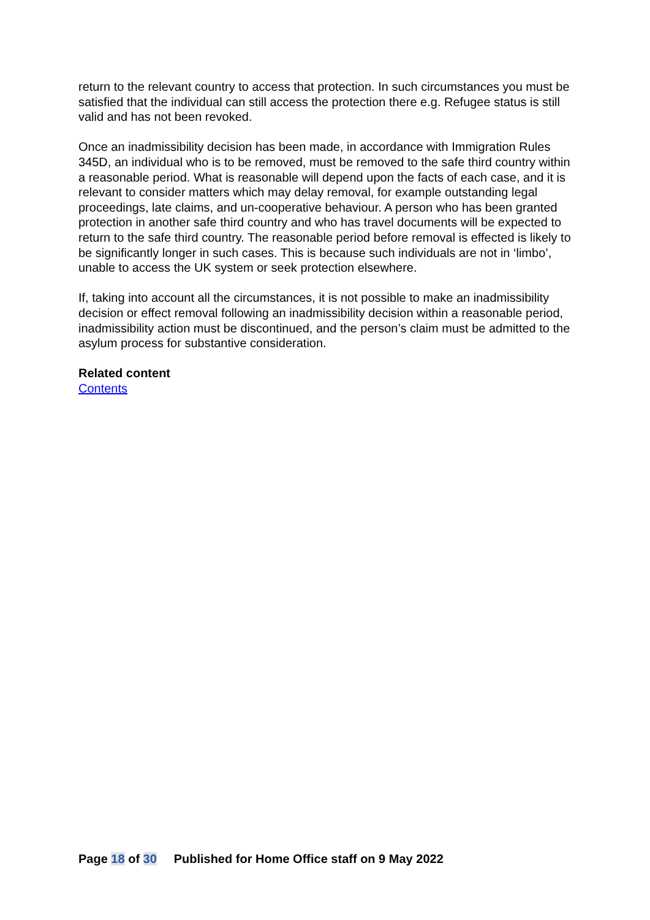return to the relevant country to access that protection. In such circumstances you must be satisfied that the individual can still access the protection there e.g. Refugee status is still valid and has not been revoked.
Once an inadmissibility decision has been made, in accordance with Immigration Rules 345D, an individual who is to be removed, must be removed to the safe third country within a reasonable period. What is reasonable will depend upon the facts of each case, and it is relevant to consider matters which may delay removal, for example outstanding legal proceedings, late claims, and un-cooperative behaviour. A person who has been granted protection in another safe third country and who has travel documents will be expected to return to the safe third country. The reasonable period before removal is effected is likely to be significantly longer in such cases. This is because such individuals are not in ‘limbo’, unable to access the UK system or seek protection elsewhere.
If, taking into account all the circumstances, it is not possible to make an inadmissibility decision or effect removal following an inadmissibility decision within a reasonable period, inadmissibility action must be discontinued, and the person’s claim must be admitted to the asylum process for substantive consideration.
Related content
Contents
Page 18 of 30 Published for Home Office staff on 9 May 2022